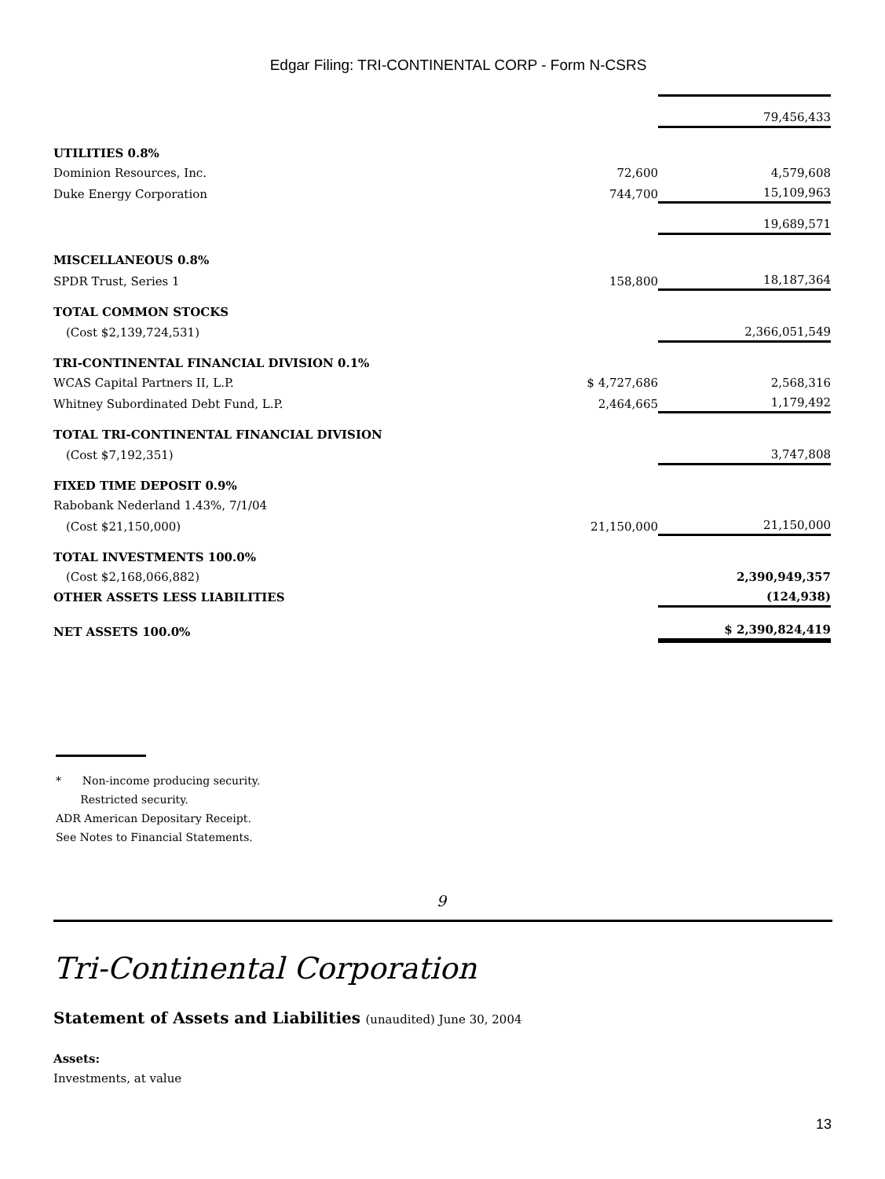Edgar Filing: TRI-CONTINENTAL CORP - Form N-CSRS
| | | 79,456,433 |
| UTILITIES 0.8% | | |
| Dominion Resources, Inc. | 72,600 | 4,579,608 |
| Duke Energy Corporation | 744,700 | 15,109,963 |
| | | 19,689,571 |
| MISCELLANEOUS 0.8% | | |
| SPDR Trust, Series 1 | 158,800 | 18,187,364 |
| TOTAL COMMON STOCKS | | |
| (Cost $2,139,724,531) | | 2,366,051,549 |
| TRI-CONTINENTAL FINANCIAL DIVISION 0.1% | | |
| WCAS Capital Partners II, L.P. | $ 4,727,686 | 2,568,316 |
| Whitney Subordinated Debt Fund, L.P. | 2,464,665 | 1,179,492 |
| TOTAL TRI-CONTINENTAL FINANCIAL DIVISION | | |
| (Cost $7,192,351) | | 3,747,808 |
| FIXED TIME DEPOSIT 0.9% | | |
| Rabobank Nederland 1.43%, 7/1/04 | | |
| (Cost $21,150,000) | 21,150,000 | 21,150,000 |
| TOTAL INVESTMENTS 100.0% | | |
| (Cost $2,168,066,882) | | 2,390,949,357 |
| OTHER ASSETS LESS LIABILITIES | | (124,938) |
| NET ASSETS 100.0% | | $ 2,390,824,419 |
* Non-income producing security.
Restricted security.
ADR American Depositary Receipt.
See Notes to Financial Statements.
9
Tri-Continental Corporation
Statement of Assets and Liabilities (unaudited) June 30, 2004
Assets:
Investments, at value
13